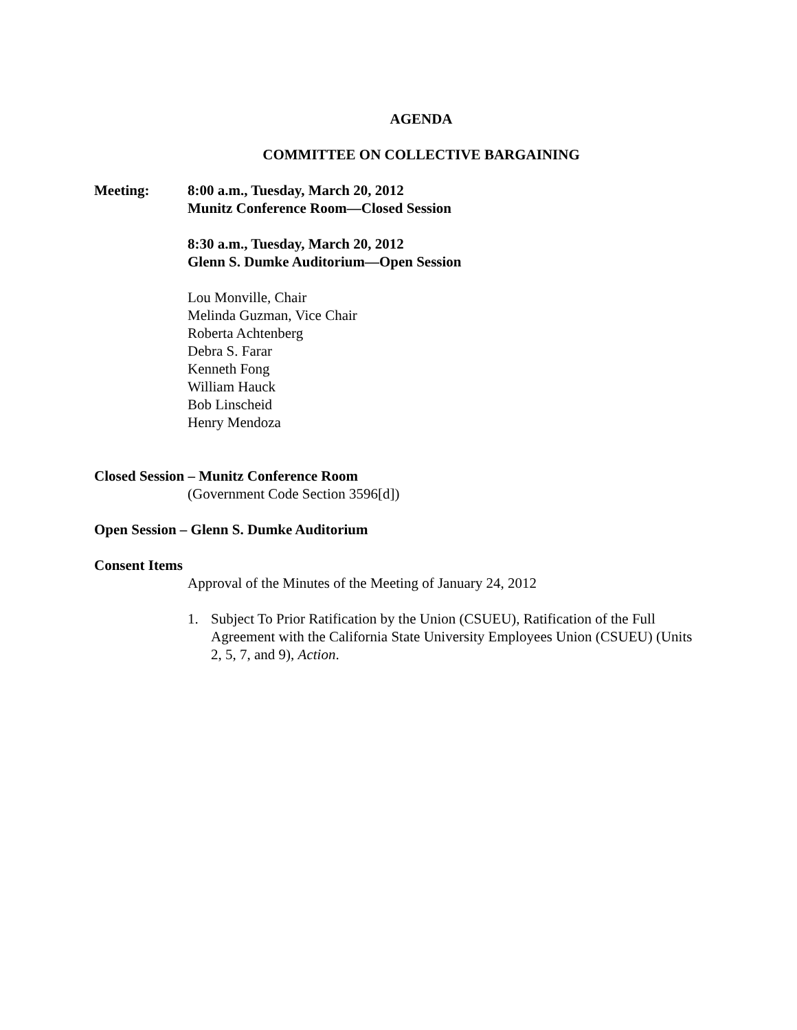AGENDA
COMMITTEE ON COLLECTIVE BARGAINING
Meeting: 8:00 a.m., Tuesday, March 20, 2012
Munitz Conference Room—Closed Session
8:30 a.m., Tuesday, March 20, 2012
Glenn S. Dumke Auditorium—Open Session
Lou Monville, Chair
Melinda Guzman, Vice Chair
Roberta Achtenberg
Debra S. Farar
Kenneth Fong
William Hauck
Bob Linscheid
Henry Mendoza
Closed Session – Munitz Conference Room
(Government Code Section 3596[d])
Open Session – Glenn S. Dumke Auditorium
Consent Items
Approval of the Minutes of the Meeting of January 24, 2012
1. Subject To Prior Ratification by the Union (CSUEU), Ratification of the Full Agreement with the California State University Employees Union (CSUEU) (Units 2, 5, 7, and 9), Action.